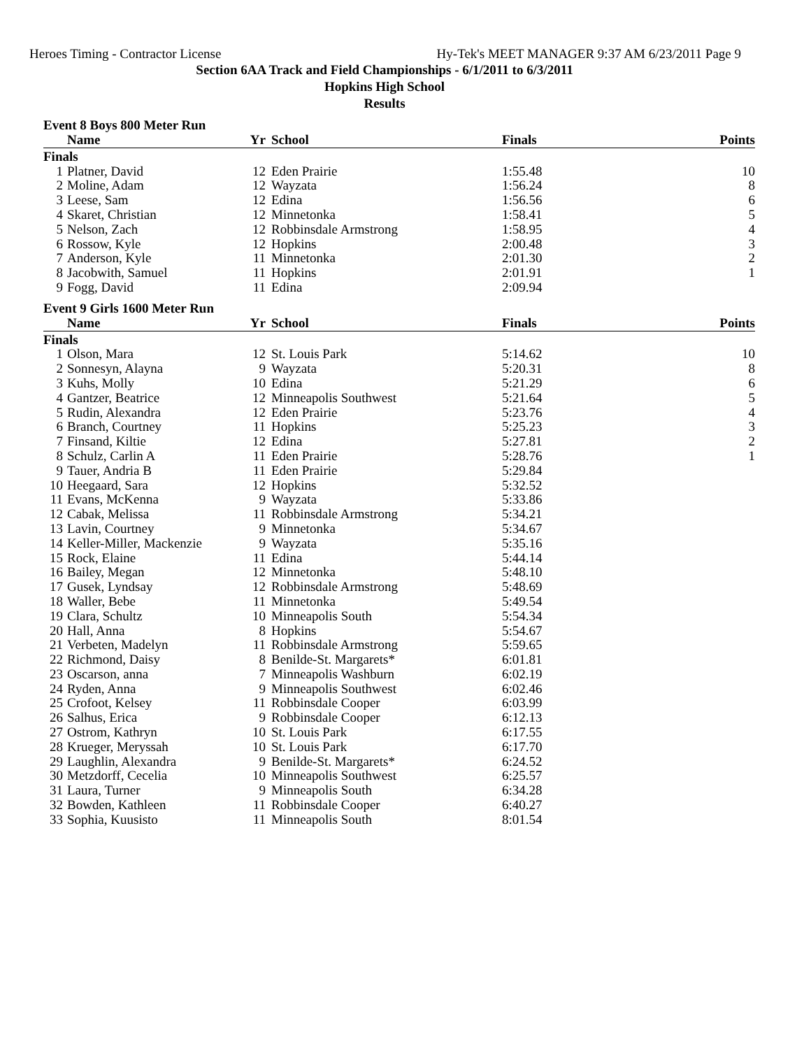Heroes Timing - Contractor License Hy-Tek's MEET MANAGER 9:37 AM 6/23/2011 Page 9
Section 6AA Track and Field Championships - 6/1/2011 to 6/3/2011
Hopkins High School
Results
Event 8 Boys 800 Meter Run
| | Name | Yr | School | Finals | Points |
| --- | --- | --- | --- | --- | --- |
| Finals | | | | | |
| 1 | Platner, David | 12 | Eden Prairie | 1:55.48 | 10 |
| 2 | Moline, Adam | 12 | Wayzata | 1:56.24 | 8 |
| 3 | Leese, Sam | 12 | Edina | 1:56.56 | 6 |
| 4 | Skaret, Christian | 12 | Minnetonka | 1:58.41 | 5 |
| 5 | Nelson, Zach | 12 | Robbinsdale Armstrong | 1:58.95 | 4 |
| 6 | Rossow, Kyle | 12 | Hopkins | 2:00.48 | 3 |
| 7 | Anderson, Kyle | 11 | Minnetonka | 2:01.30 | 2 |
| 8 | Jacobwith, Samuel | 11 | Hopkins | 2:01.91 | 1 |
| 9 | Fogg, David | 11 | Edina | 2:09.94 | |
Event 9 Girls 1600 Meter Run
| | Name | Yr | School | Finals | Points |
| --- | --- | --- | --- | --- | --- |
| Finals | | | | | |
| 1 | Olson, Mara | 12 | St. Louis Park | 5:14.62 | 10 |
| 2 | Sonnesyn, Alayna | 9 | Wayzata | 5:20.31 | 8 |
| 3 | Kuhs, Molly | 10 | Edina | 5:21.29 | 6 |
| 4 | Gantzer, Beatrice | 12 | Minneapolis Southwest | 5:21.64 | 5 |
| 5 | Rudin, Alexandra | 12 | Eden Prairie | 5:23.76 | 4 |
| 6 | Branch, Courtney | 11 | Hopkins | 5:25.23 | 3 |
| 7 | Finsand, Kiltie | 12 | Edina | 5:27.81 | 2 |
| 8 | Schulz, Carlin A | 11 | Eden Prairie | 5:28.76 | 1 |
| 9 | Tauer, Andria B | 11 | Eden Prairie | 5:29.84 | |
| 10 | Heegaard, Sara | 12 | Hopkins | 5:32.52 | |
| 11 | Evans, McKenna | 9 | Wayzata | 5:33.86 | |
| 12 | Cabak, Melissa | 11 | Robbinsdale Armstrong | 5:34.21 | |
| 13 | Lavin, Courtney | 9 | Minnetonka | 5:34.67 | |
| 14 | Keller-Miller, Mackenzie | 9 | Wayzata | 5:35.16 | |
| 15 | Rock, Elaine | 11 | Edina | 5:44.14 | |
| 16 | Bailey, Megan | 12 | Minnetonka | 5:48.10 | |
| 17 | Gusek, Lyndsay | 12 | Robbinsdale Armstrong | 5:48.69 | |
| 18 | Waller, Bebe | 11 | Minnetonka | 5:49.54 | |
| 19 | Clara, Schultz | 10 | Minneapolis South | 5:54.34 | |
| 20 | Hall, Anna | 8 | Hopkins | 5:54.67 | |
| 21 | Verbeten, Madelyn | 11 | Robbinsdale Armstrong | 5:59.65 | |
| 22 | Richmond, Daisy | 8 | Benilde-St. Margarets* | 6:01.81 | |
| 23 | Oscarson, anna | 7 | Minneapolis Washburn | 6:02.19 | |
| 24 | Ryden, Anna | 9 | Minneapolis Southwest | 6:02.46 | |
| 25 | Crofoot, Kelsey | 11 | Robbinsdale Cooper | 6:03.99 | |
| 26 | Salhus, Erica | 9 | Robbinsdale Cooper | 6:12.13 | |
| 27 | Ostrom, Kathryn | 10 | St. Louis Park | 6:17.55 | |
| 28 | Krueger, Meryssah | 10 | St. Louis Park | 6:17.70 | |
| 29 | Laughlin, Alexandra | 9 | Benilde-St. Margarets* | 6:24.52 | |
| 30 | Metzdorff, Cecelia | 10 | Minneapolis Southwest | 6:25.57 | |
| 31 | Laura, Turner | 9 | Minneapolis South | 6:34.28 | |
| 32 | Bowden, Kathleen | 11 | Robbinsdale Cooper | 6:40.27 | |
| 33 | Sophia, Kuusisto | 11 | Minneapolis South | 8:01.54 | |